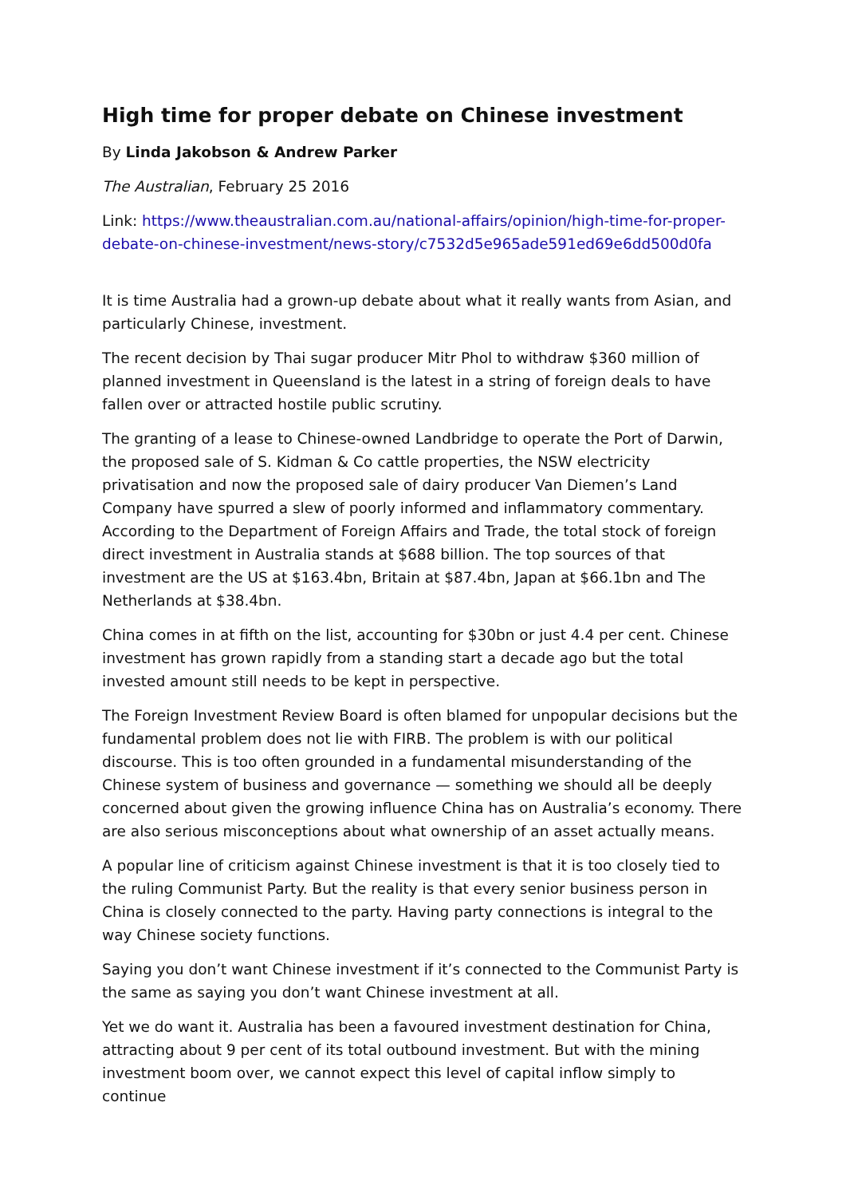High time for proper debate on Chinese investment
By Linda Jakobson & Andrew Parker
The Australian, February 25 2016
Link: https://www.theaustralian.com.au/national-affairs/opinion/high-time-for-proper-debate-on-chinese-investment/news-story/c7532d5e965ade591ed69e6dd500d0fa
It is time Australia had a grown-up debate about what it really wants from Asian, and particularly Chinese, investment.
The recent decision by Thai sugar producer Mitr Phol to withdraw $360 million of planned investment in Queensland is the latest in a string of foreign deals to have fallen over or attracted hostile public scrutiny.
The granting of a lease to Chinese-owned Landbridge to operate the Port of Darwin, the proposed sale of S. Kidman & Co cattle properties, the NSW electricity privatisation and now the proposed sale of dairy producer Van Diemen’s Land Company have spurred a slew of poorly informed and inflammatory commentary. According to the Department of Foreign Affairs and Trade, the total stock of foreign direct investment in Australia stands at $688 billion. The top sources of that investment are the US at $163.4bn, Britain at $87.4bn, Japan at $66.1bn and The Netherlands at $38.4bn.
China comes in at fifth on the list, accounting for $30bn or just 4.4 per cent. Chinese investment has grown rapidly from a standing start a decade ago but the total invested amount still needs to be kept in perspective.
The Foreign Investment Review Board is often blamed for unpopular decisions but the fundamental problem does not lie with FIRB. The problem is with our political discourse. This is too often grounded in a fundamental misunderstanding of the Chinese system of business and governance — something we should all be deeply concerned about given the growing influence China has on Australia’s economy. There are also serious misconceptions about what ownership of an asset actually means.
A popular line of criticism against Chinese investment is that it is too closely tied to the ruling Communist Party. But the reality is that every senior business person in China is closely connected to the party. Having party connections is integral to the way Chinese society functions.
Saying you don’t want Chinese investment if it’s connected to the Communist Party is the same as saying you don’t want Chinese investment at all.
Yet we do want it. Australia has been a favoured investment destination for China, attracting about 9 per cent of its total outbound investment. But with the mining investment boom over, we cannot expect this level of capital inflow simply to continue